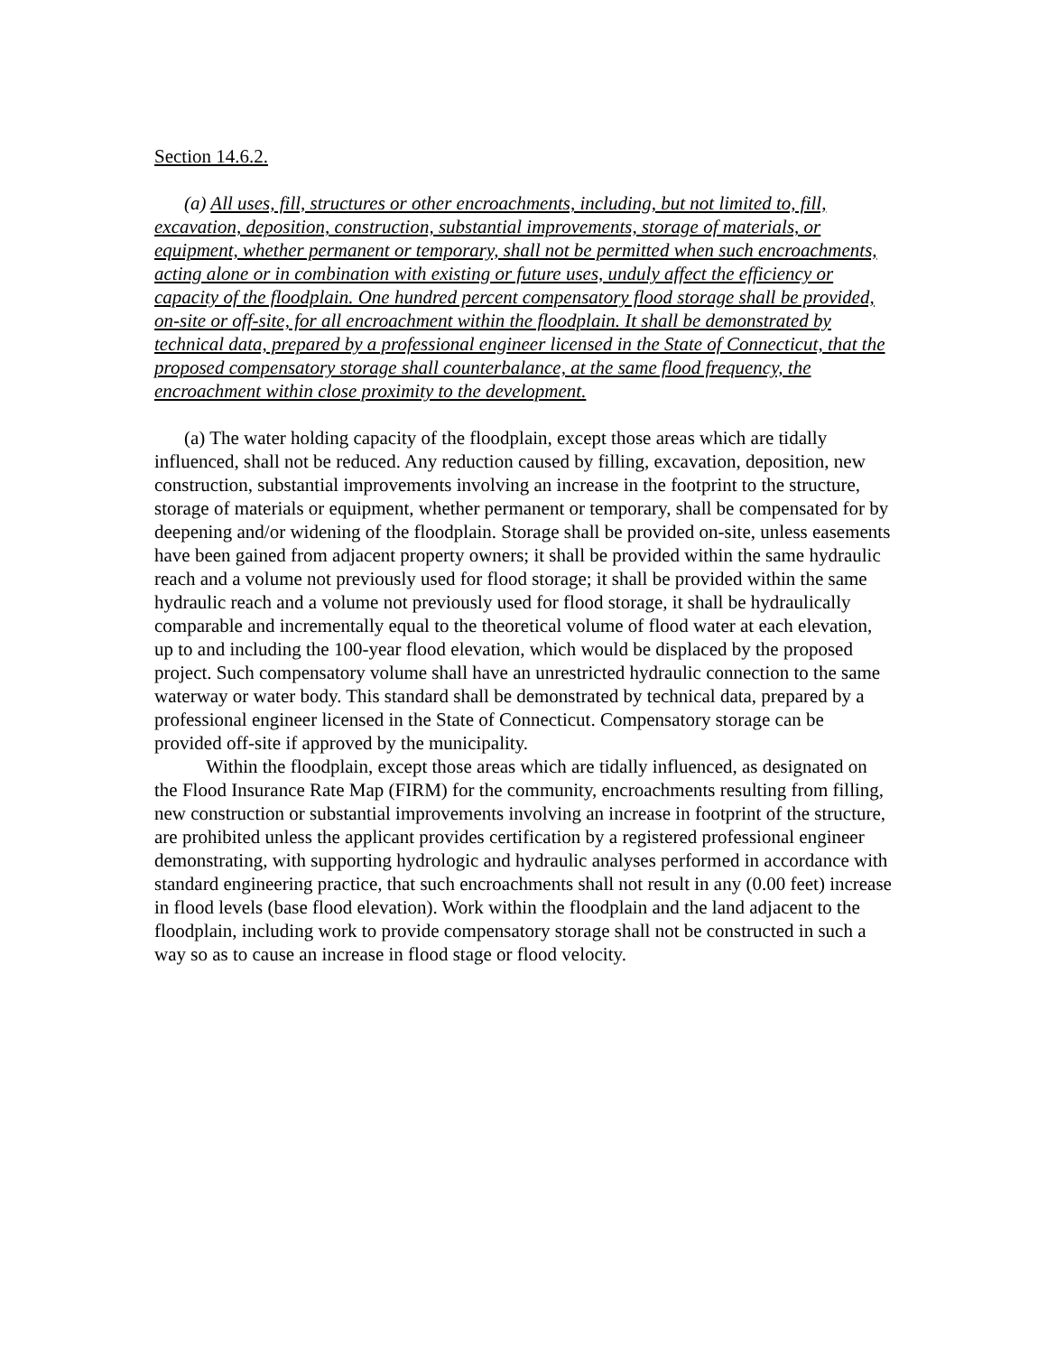Section 14.6.2.
(a) All uses, fill, structures or other encroachments, including, but not limited to, fill, excavation, deposition, construction, substantial improvements, storage of materials, or equipment, whether permanent or temporary, shall not be permitted when such encroachments, acting alone or in combination with existing or future uses, unduly affect the efficiency or capacity of the floodplain. One hundred percent compensatory flood storage shall be provided, on-site or off-site, for all encroachment within the floodplain. It shall be demonstrated by technical data, prepared by a professional engineer licensed in the State of Connecticut, that the proposed compensatory storage shall counterbalance, at the same flood frequency, the encroachment within close proximity to the development.
(a) The water holding capacity of the floodplain, except those areas which are tidally influenced, shall not be reduced. Any reduction caused by filling, excavation, deposition, new construction, substantial improvements involving an increase in the footprint to the structure, storage of materials or equipment, whether permanent or temporary, shall be compensated for by deepening and/or widening of the floodplain. Storage shall be provided on-site, unless easements have been gained from adjacent property owners; it shall be provided within the same hydraulic reach and a volume not previously used for flood storage; it shall be provided within the same hydraulic reach and a volume not previously used for flood storage, it shall be hydraulically comparable and incrementally equal to the theoretical volume of flood water at each elevation, up to and including the 100-year flood elevation, which would be displaced by the proposed project. Such compensatory volume shall have an unrestricted hydraulic connection to the same waterway or water body. This standard shall be demonstrated by technical data, prepared by a professional engineer licensed in the State of Connecticut. Compensatory storage can be provided off-site if approved by the municipality.
Within the floodplain, except those areas which are tidally influenced, as designated on the Flood Insurance Rate Map (FIRM) for the community, encroachments resulting from filling, new construction or substantial improvements involving an increase in footprint of the structure, are prohibited unless the applicant provides certification by a registered professional engineer demonstrating, with supporting hydrologic and hydraulic analyses performed in accordance with standard engineering practice, that such encroachments shall not result in any (0.00 feet) increase in flood levels (base flood elevation). Work within the floodplain and the land adjacent to the floodplain, including work to provide compensatory storage shall not be constructed in such a way so as to cause an increase in flood stage or flood velocity.